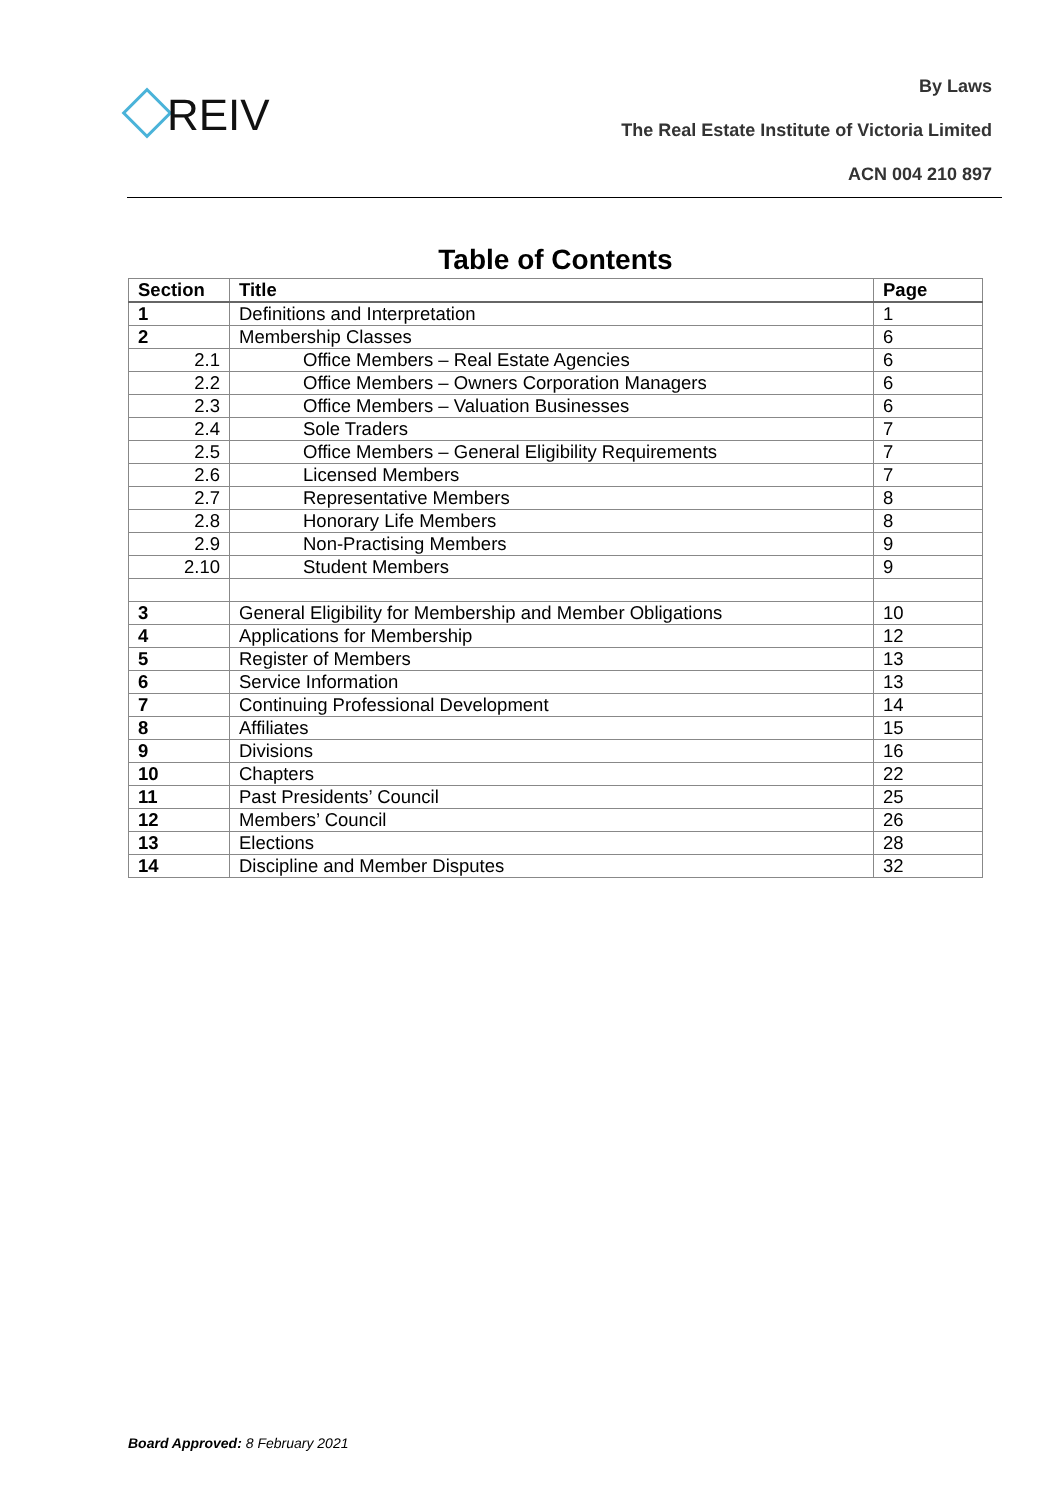REIV
By Laws
The Real Estate Institute of Victoria Limited
ACN 004 210 897
Table of Contents
| Section | Title | Page |
| --- | --- | --- |
| 1 | Definitions and Interpretation | 1 |
| 2 | Membership Classes | 6 |
| 2.1 | Office Members – Real Estate Agencies | 6 |
| 2.2 | Office Members – Owners Corporation Managers | 6 |
| 2.3 | Office Members – Valuation Businesses | 6 |
| 2.4 | Sole Traders | 7 |
| 2.5 | Office Members – General Eligibility Requirements | 7 |
| 2.6 | Licensed Members | 7 |
| 2.7 | Representative Members | 8 |
| 2.8 | Honorary Life Members | 8 |
| 2.9 | Non-Practising Members | 9 |
| 2.10 | Student Members | 9 |
| 3 | General Eligibility for Membership and Member Obligations | 10 |
| 4 | Applications for Membership | 12 |
| 5 | Register of Members | 13 |
| 6 | Service Information | 13 |
| 7 | Continuing Professional Development | 14 |
| 8 | Affiliates | 15 |
| 9 | Divisions | 16 |
| 10 | Chapters | 22 |
| 11 | Past Presidents’ Council | 25 |
| 12 | Members’ Council | 26 |
| 13 | Elections | 28 |
| 14 | Discipline and Member Disputes | 32 |
Board Approved: 8 February 2021